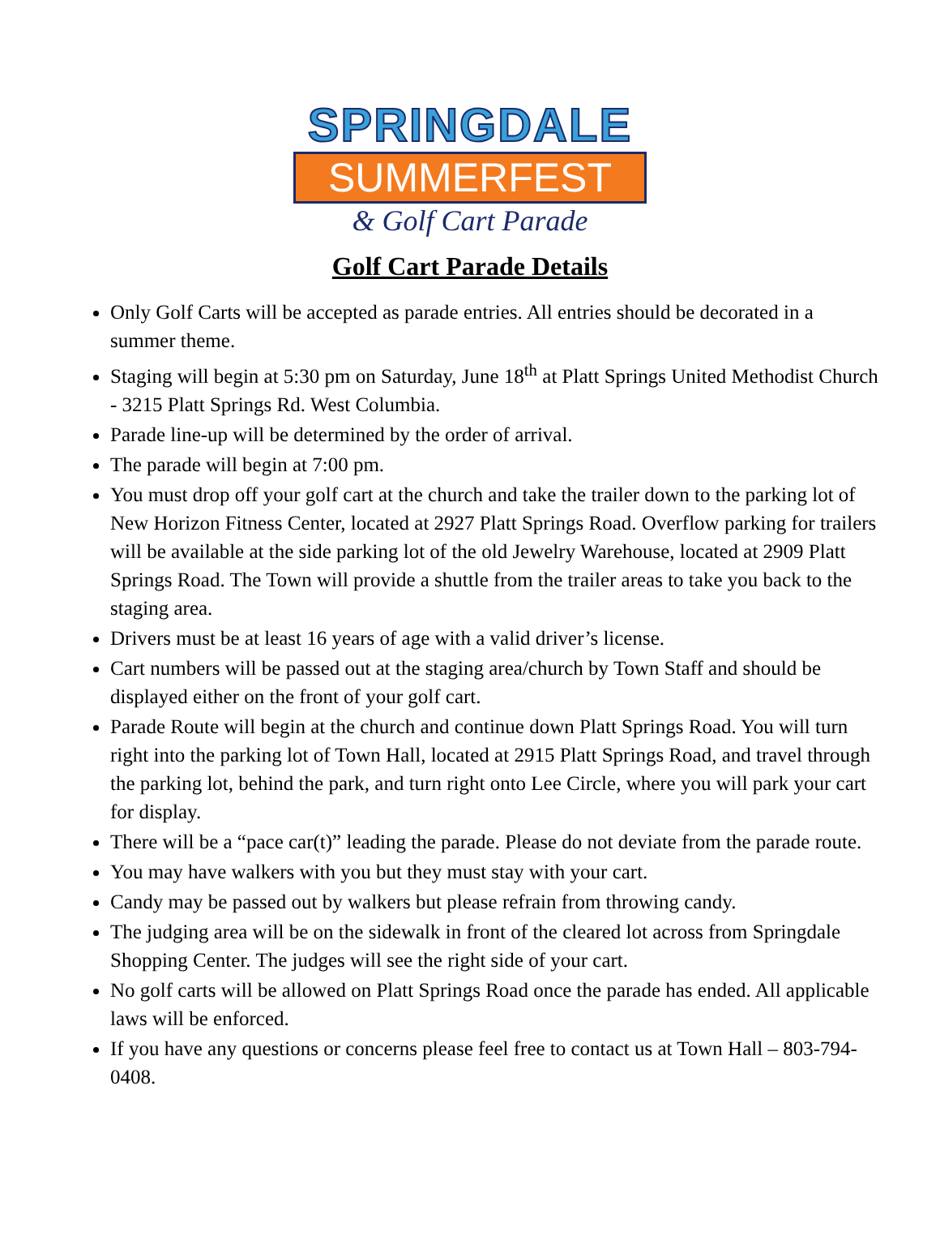SPRINGDALE
SUMMERFEST
& Golf Cart Parade
Golf Cart Parade Details
Only Golf Carts will be accepted as parade entries. All entries should be decorated in a summer theme.
Staging will begin at 5:30 pm on Saturday, June 18<sup>th</sup> at Platt Springs United Methodist Church - 3215 Platt Springs Rd. West Columbia.
Parade line-up will be determined by the order of arrival.
The parade will begin at 7:00 pm.
You must drop off your golf cart at the church and take the trailer down to the parking lot of New Horizon Fitness Center, located at 2927 Platt Springs Road. Overflow parking for trailers will be available at the side parking lot of the old Jewelry Warehouse, located at 2909 Platt Springs Road. The Town will provide a shuttle from the trailer areas to take you back to the staging area.
Drivers must be at least 16 years of age with a valid driver’s license.
Cart numbers will be passed out at the staging area/church by Town Staff and should be displayed either on the front of your golf cart.
Parade Route will begin at the church and continue down Platt Springs Road. You will turn right into the parking lot of Town Hall, located at 2915 Platt Springs Road, and travel through the parking lot, behind the park, and turn right onto Lee Circle, where you will park your cart for display.
There will be a “pace car(t)” leading the parade. Please do not deviate from the parade route.
You may have walkers with you but they must stay with your cart.
Candy may be passed out by walkers but please refrain from throwing candy.
The judging area will be on the sidewalk in front of the cleared lot across from Springdale Shopping Center. The judges will see the right side of your cart.
No golf carts will be allowed on Platt Springs Road once the parade has ended. All applicable laws will be enforced.
If you have any questions or concerns please feel free to contact us at Town Hall – 803-794-0408.